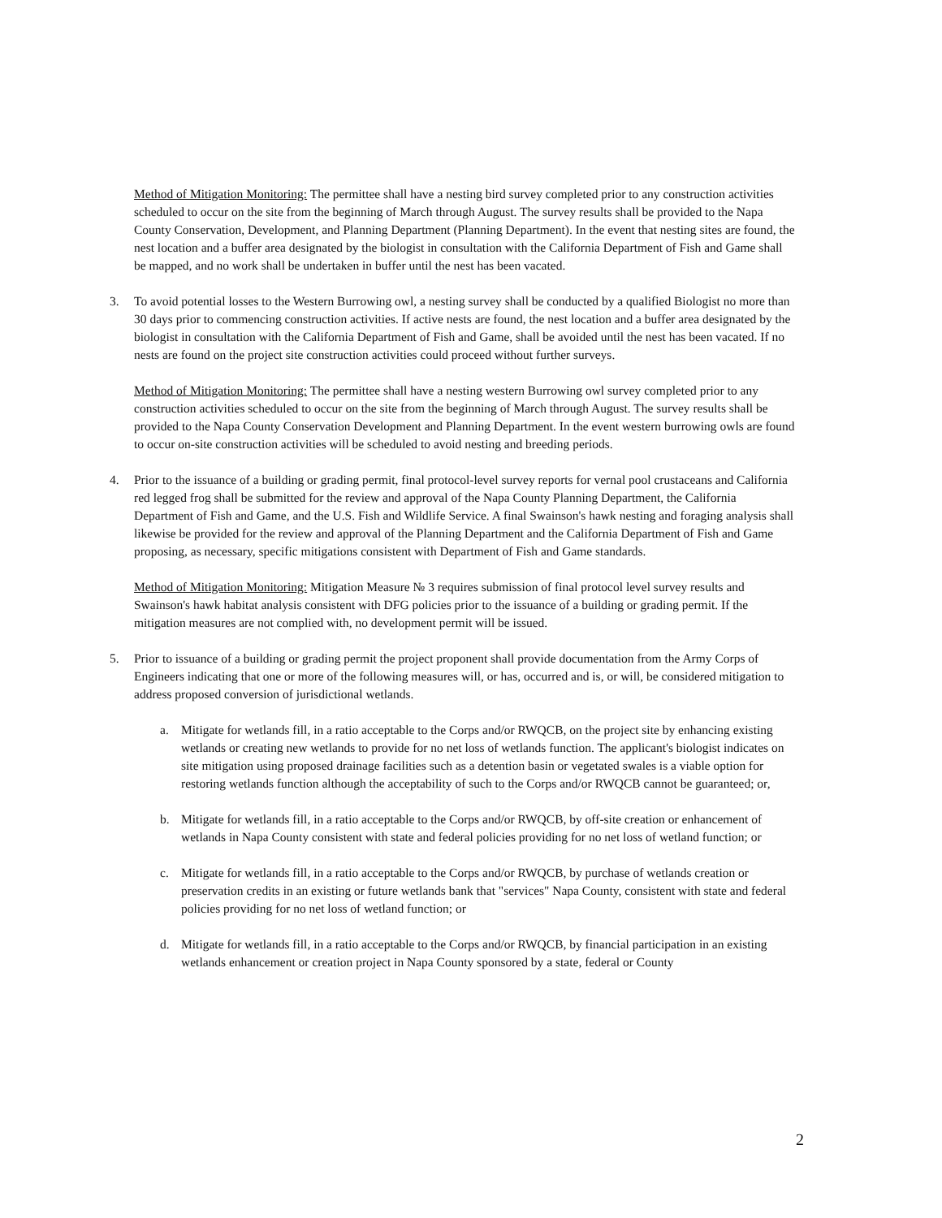Method of Mitigation Monitoring: The permittee shall have a nesting bird survey completed prior to any construction activities scheduled to occur on the site from the beginning of March through August. The survey results shall be provided to the Napa County Conservation, Development, and Planning Department (Planning Department). In the event that nesting sites are found, the nest location and a buffer area designated by the biologist in consultation with the California Department of Fish and Game shall be mapped, and no work shall be undertaken in buffer until the nest has been vacated.
3. To avoid potential losses to the Western Burrowing owl, a nesting survey shall be conducted by a qualified Biologist no more than 30 days prior to commencing construction activities. If active nests are found, the nest location and a buffer area designated by the biologist in consultation with the California Department of Fish and Game, shall be avoided until the nest has been vacated. If no nests are found on the project site construction activities could proceed without further surveys.
Method of Mitigation Monitoring: The permittee shall have a nesting western Burrowing owl survey completed prior to any construction activities scheduled to occur on the site from the beginning of March through August. The survey results shall be provided to the Napa County Conservation Development and Planning Department. In the event western burrowing owls are found to occur on-site construction activities will be scheduled to avoid nesting and breeding periods.
4. Prior to the issuance of a building or grading permit, final protocol-level survey reports for vernal pool crustaceans and California red legged frog shall be submitted for the review and approval of the Napa County Planning Department, the California Department of Fish and Game, and the U.S. Fish and Wildlife Service. A final Swainson's hawk nesting and foraging analysis shall likewise be provided for the review and approval of the Planning Department and the California Department of Fish and Game proposing, as necessary, specific mitigations consistent with Department of Fish and Game standards.
Method of Mitigation Monitoring: Mitigation Measure № 3 requires submission of final protocol level survey results and Swainson's hawk habitat analysis consistent with DFG policies prior to the issuance of a building or grading permit. If the mitigation measures are not complied with, no development permit will be issued.
5. Prior to issuance of a building or grading permit the project proponent shall provide documentation from the Army Corps of Engineers indicating that one or more of the following measures will, or has, occurred and is, or will, be considered mitigation to address proposed conversion of jurisdictional wetlands.
a. Mitigate for wetlands fill, in a ratio acceptable to the Corps and/or RWQCB, on the project site by enhancing existing wetlands or creating new wetlands to provide for no net loss of wetlands function. The applicant's biologist indicates on site mitigation using proposed drainage facilities such as a detention basin or vegetated swales is a viable option for restoring wetlands function although the acceptability of such to the Corps and/or RWQCB cannot be guaranteed; or,
b. Mitigate for wetlands fill, in a ratio acceptable to the Corps and/or RWQCB, by off-site creation or enhancement of wetlands in Napa County consistent with state and federal policies providing for no net loss of wetland function; or
c. Mitigate for wetlands fill, in a ratio acceptable to the Corps and/or RWQCB, by purchase of wetlands creation or preservation credits in an existing or future wetlands bank that "services" Napa County, consistent with state and federal policies providing for no net loss of wetland function; or
d. Mitigate for wetlands fill, in a ratio acceptable to the Corps and/or RWQCB, by financial participation in an existing wetlands enhancement or creation project in Napa County sponsored by a state, federal or County
2